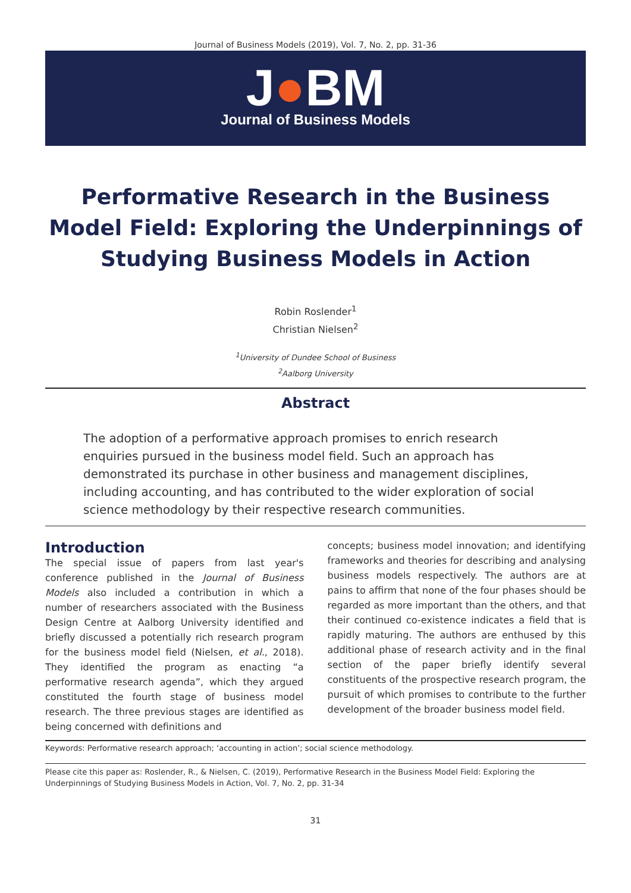Journal of Business Models (2019), Vol. 7, No. 2, pp. 31-36
J●BM
Journal of Business Models
Performative Research in the Business Model Field: Exploring the Underpinnings of Studying Business Models in Action
Robin Roslender<sup>1</sup>
Christian Nielsen<sup>2</sup>
<sup>1</sup> University of Dundee School of Business
<sup>2</sup> Aalborg University
Abstract
The adoption of a performative approach promises to enrich research enquiries pursued in the business model field. Such an approach has demonstrated its purchase in other business and management disciplines, including accounting, and has contributed to the wider exploration of social science methodology by their respective research communities.
Introduction
The special issue of papers from last year's conference published in the Journal of Business Models also included a contribution in which a number of researchers associated with the Business Design Centre at Aalborg University identified and briefly discussed a potentially rich research program for the business model field (Nielsen, et al., 2018). They identified the program as enacting “a performative research agenda”, which they argued constituted the fourth stage of business model research. The three previous stages are identified as being concerned with definitions and
concepts; business model innovation; and identifying frameworks and theories for describing and analysing business models respectively. The authors are at pains to affirm that none of the four phases should be regarded as more important than the others, and that their continued co-existence indicates a field that is rapidly maturing. The authors are enthused by this additional phase of research activity and in the final section of the paper briefly identify several constituents of the prospective research program, the pursuit of which promises to contribute to the further development of the broader business model field.
Keywords: Performative research approach; ‘accounting in action’; social science methodology.
Please cite this paper as: Roslender, R., & Nielsen, C. (2019), Performative Research in the Business Model Field: Exploring the Underpinnings of Studying Business Models in Action, Vol. 7, No. 2, pp. 31-34
31